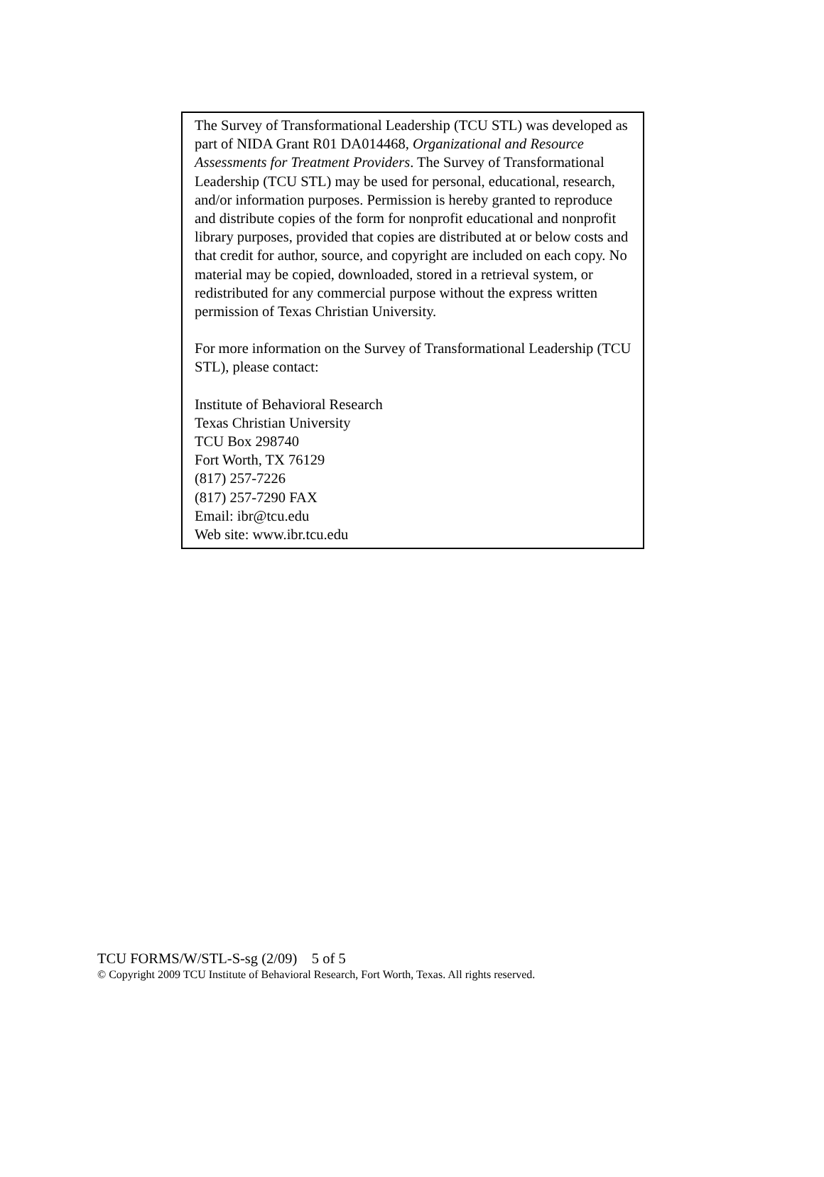The Survey of Transformational Leadership (TCU STL) was developed as part of NIDA Grant R01 DA014468, Organizational and Resource Assessments for Treatment Providers. The Survey of Transformational Leadership (TCU STL) may be used for personal, educational, research, and/or information purposes. Permission is hereby granted to reproduce and distribute copies of the form for nonprofit educational and nonprofit library purposes, provided that copies are distributed at or below costs and that credit for author, source, and copyright are included on each copy. No material may be copied, downloaded, stored in a retrieval system, or redistributed for any commercial purpose without the express written permission of Texas Christian University.
For more information on the Survey of Transformational Leadership (TCU STL), please contact:
Institute of Behavioral Research
Texas Christian University
TCU Box 298740
Fort Worth, TX 76129
(817) 257-7226
(817) 257-7290 FAX
Email: ibr@tcu.edu
Web site: www.ibr.tcu.edu
TCU FORMS/W/STL-S-sg (2/09) 5 of 5
© Copyright 2009 TCU Institute of Behavioral Research, Fort Worth, Texas. All rights reserved.